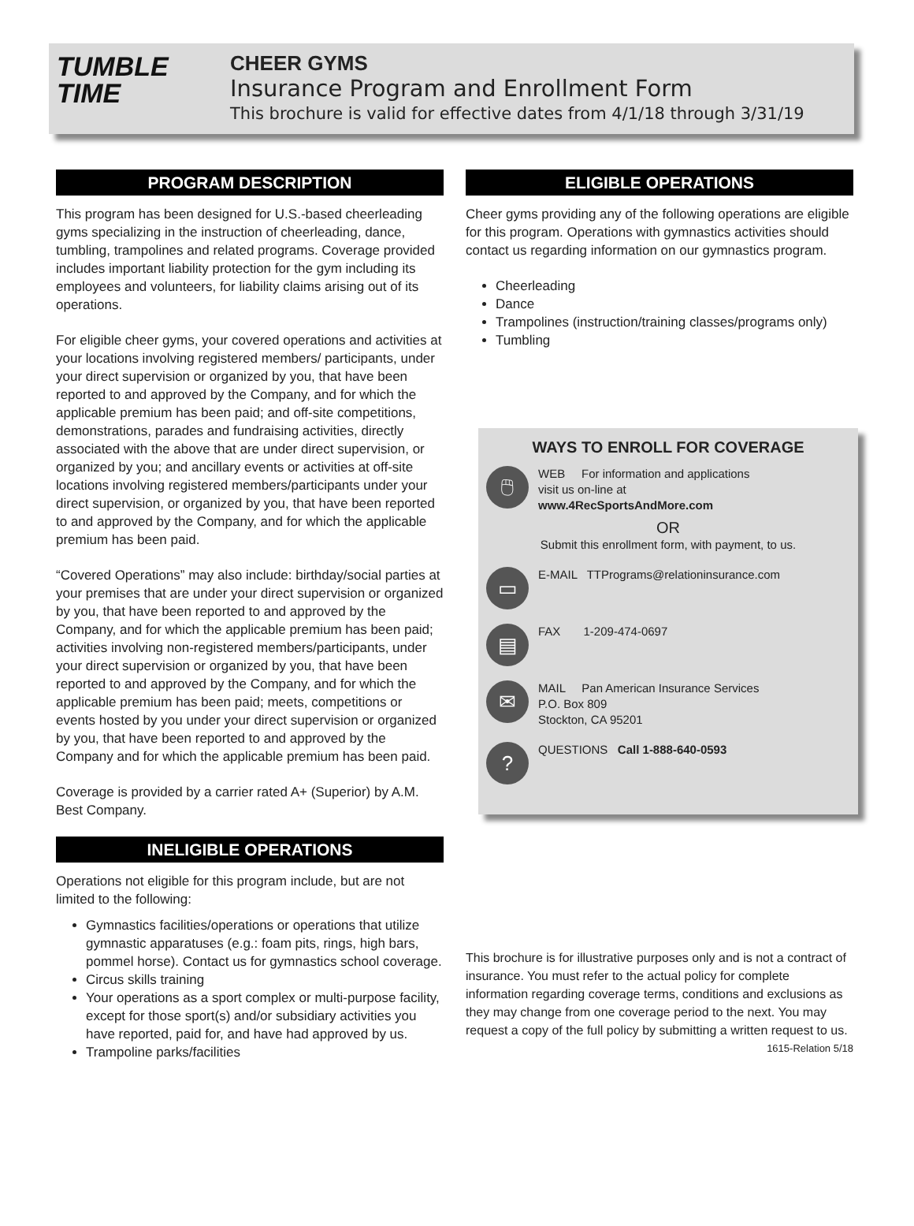TUMBLE
TIME
CHEER GYMS
Insurance Program and Enrollment Form
This brochure is valid for effective dates from 4/1/18 through 3/31/19
PROGRAM DESCRIPTION
This program has been designed for U.S.-based cheerleading gyms specializing in the instruction of cheerleading, dance, tumbling, trampolines and related programs. Coverage provided includes important liability protection for the gym including its employees and volunteers, for liability claims arising out of its operations.
For eligible cheer gyms, your covered operations and activities at your locations involving registered members/ participants, under your direct supervision or organized by you, that have been reported to and approved by the Company, and for which the applicable premium has been paid; and off-site competitions, demonstrations, parades and fundraising activities, directly associated with the above that are under direct supervision, or organized by you; and ancillary events or activities at off-site locations involving registered members/participants under your direct supervision, or organized by you, that have been reported to and approved by the Company, and for which the applicable premium has been paid.
“Covered Operations” may also include: birthday/social parties at your premises that are under your direct supervision or organized by you, that have been reported to and approved by the Company, and for which the applicable premium has been paid; activities involving non-registered members/participants, under your direct supervision or organized by you, that have been reported to and approved by the Company, and for which the applicable premium has been paid; meets, competitions or events hosted by you under your direct supervision or organized by you, that have been reported to and approved by the Company and for which the applicable premium has been paid.
Coverage is provided by a carrier rated A+ (Superior) by A.M. Best Company.
INELIGIBLE OPERATIONS
Operations not eligible for this program include, but are not limited to the following:
Gymnastics facilities/operations or operations that utilize gymnastic apparatuses (e.g.: foam pits, rings, high bars, pommel horse). Contact us for gymnastics school coverage.
Circus skills training
Your operations as a sport complex or multi-purpose facility, except for those sport(s) and/or subsidiary activities you have reported, paid for, and have had approved by us.
Trampoline parks/facilities
ELIGIBLE OPERATIONS
Cheer gyms providing any of the following operations are eligible for this program. Operations with gymnastics activities should contact us regarding information on our gymnastics program.
Cheerleading
Dance
Trampolines (instruction/training classes/programs only)
Tumbling
WAYS TO ENROLL FOR COVERAGE
🖱
WEB For information and applications
visit us on-line at
www.4RecSportsAndMore.com
OR
Submit this enrollment form, with payment, to us.
▭
E-MAIL TTPrograms@relationinsurance.com
▤
FAX 1-209-474-0697
✉
MAIL Pan American Insurance Services
P.O. Box 809
Stockton, CA 95201
?
QUESTIONS Call 1-888-640-0593
This brochure is for illustrative purposes only and is not a contract of insurance. You must refer to the actual policy for complete information regarding coverage terms, conditions and exclusions as they may change from one coverage period to the next. You may request a copy of the full policy by submitting a written request to us.
1615-Relation 5/18